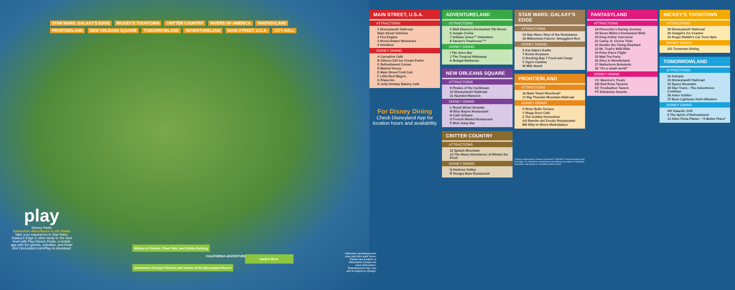STAR WARS: GALAXY'S EDGE MICKEY'S TOONTOWN CRITTER COUNTRY RIVERS OF AMERICA FANTASYLAND FRONTIERLAND NEW ORLEANS SQUARE TOMORROWLAND ADVENTURELAND MAIN STREET, U.S.A. CITY HALL
play
Disney Parks
Interactive Adventures in the Parks
Take your experience in Star Wars: Galaxy's Edge & other lands to the next level with Play Disney Parks, a mobile app with fun games, activities, and trivia!
Visit Disneyland.com/Play to download.
Mickey & Friends, Pixar Pals, and Simba Parking
Downtown Disney® District and Hotels of the Disneyland Resort
CALIFORNIA ADVENTURE Harbor Blvd.
*Attraction operating hours may vary from park hours. Please see location or Information Centers for more information. Entertainment may vary and is subject to change.
MAIN STREET, U.S.A.
ATTRACTIONS
1 Disneyland® Railroad
Main Street Vehicles
2 Fire Engine
3 Horse-Drawn Streetcars
4 Omnibus
DISNEY DINING
A Carnation Café
B Gibson Girl Ice Cream Parlor
C Refreshment Corner
D Market House
E Main Street Fruit Cart
F Little Red Wagon
G Plaza Inn
H Jolly Holiday Bakery Cafe
For Disney Dining
Check Disneyland App for location hours and availability
ADVENTURELAND
ATTRACTIONS
5 Walt Disney's Enchanted Tiki Room
6 Jungle Cruise
7 Indiana Jones™ Adventure
8 Tarzan's Treehouse™*
DISNEY DINING
I Tiki Juice Bar
J The Tropical Hideaway
K Bengal Barbecue
NEW ORLEANS SQUARE
ATTRACTIONS
9 Pirates of the Caribbean
10 Disneyland® Railroad
11 Haunted Mansion
DISNEY DINING
L Royal Street Veranda
M Blue Bayou Restaurant
N Café Orléans
O French Market Restaurant
P Mint Julep Bar
CRITTER COUNTRY
ATTRACTIONS
12 Splash Mountain
13 The Many Adventures of Winnie the Pooh
DISNEY DINING
Q Harbour Galley
R Hungry Bear Restaurant
STAR WARS: GALAXY'S EDGE
ATTRACTIONS
14 Star Wars: Rise of the Resistance
15 Millennium Falcon: Smugglers Run
DISNEY DINING
S Kat Saka's Kettle
T Ronto Roasters
U Docking Bay 7 Food and Cargo
V Oga's Cantina
W Milk Stand
FRONTIERLAND
ATTRACTIONS
16 Mark Twain Riverboat*
17 Big Thunder Mountain Railroad
DISNEY DINING
X River Belle Terrace
Y Stage Door Café
Z The Golden Horseshoe
AA Rancho del Zocalo Restaurante
BB Ship to Shore Marketplace
©Disney ©Disney/Pixar. Tarzan's Treehouse™ TARZAN™ Owned by Edgar Rice Burroughs, Inc. Attractions, entertainment and offerings are subject to availability, restrictions, and change or cancellation without notice.
FANTASYLAND
ATTRACTIONS
18 Pinocchio's Daring Journey
19 Snow White's Enchanted Wish
20 King Arthur Carrousel
21 Casey Jr. Circus Train
22 Dumbo the Flying Elephant
23 Mr. Toad's Wild Ride
24 Peter Pan's Flight
25 Mad Tea Party
26 Alice in Wonderland
27 Matterhorn Bobsleds
28 "it's a small world"
DISNEY DINING
CC Maurice's Treats
DD Red Rose Taverne
EE Troubadour Tavern
FF Edelweiss Snacks
MICKEY'S TOONTOWN
ATTRACTIONS
29 Disneyland® Railroad
30 Gadget's Go Coaster
31 Roger Rabbit's Car Toon Spin
DISNEY DINING
GG Toontown Dining
TOMORROWLAND
ATTRACTIONS
32 Autopia
33 Disneyland® Railroad
34 Space Mountain
35 Star Tours - The Adventures Continue
36 Astro Orbitor
37 Buzz Lightyear Astro Blasters
DISNEY DINING
HH Galactic Grill
II The Spirit of Refreshment
JJ Alien Pizza Planet - "A Better Place"